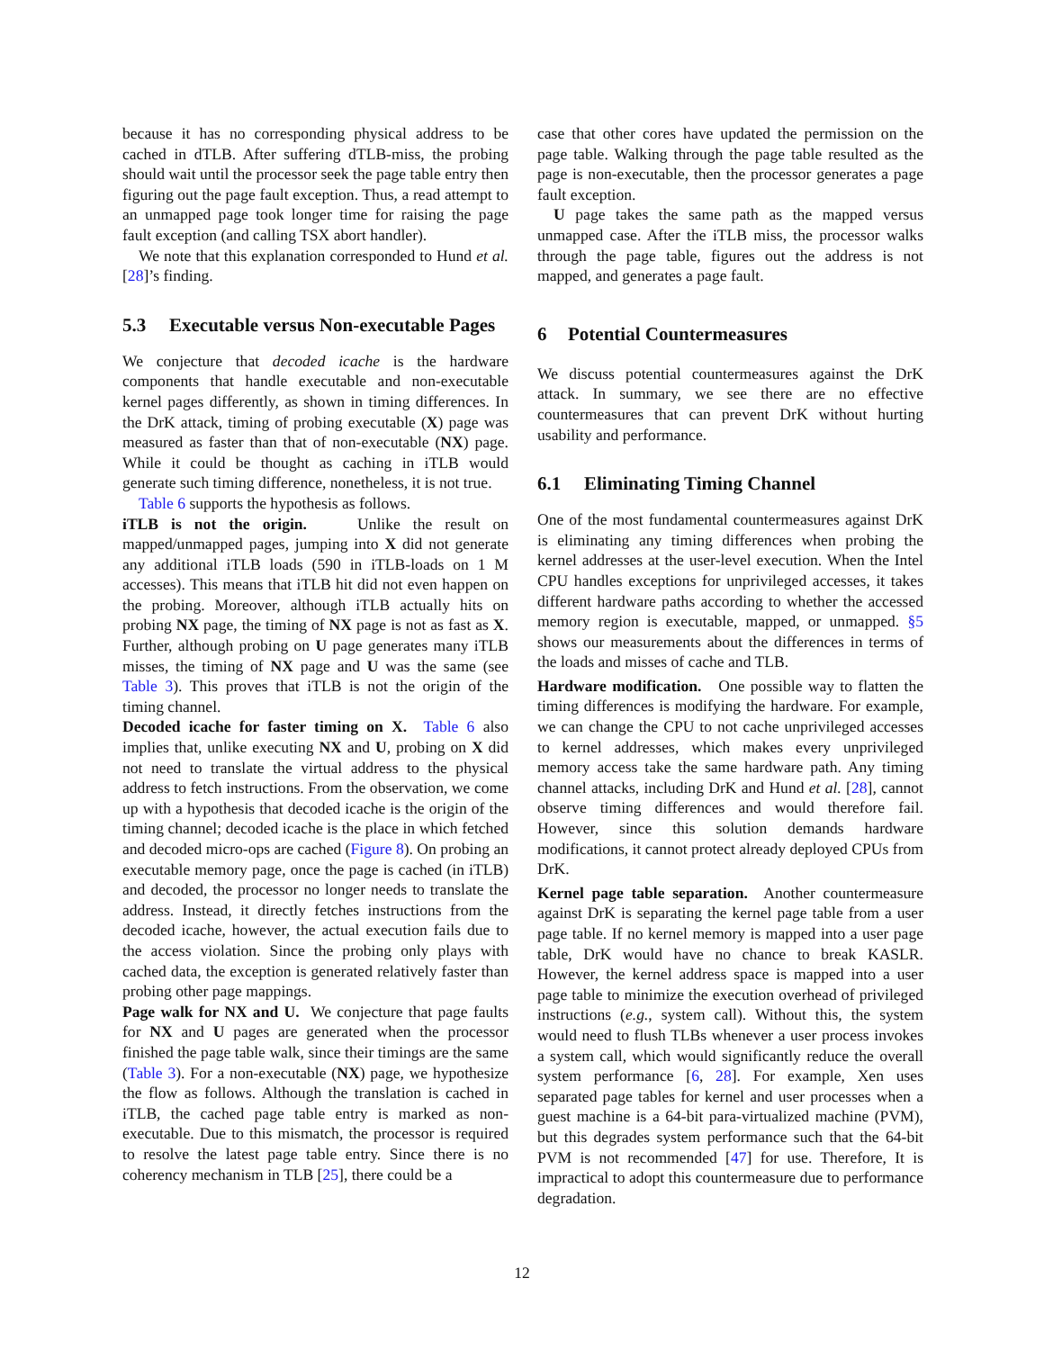because it has no corresponding physical address to be cached in dTLB. After suffering dTLB-miss, the probing should wait until the processor seek the page table entry then figuring out the page fault exception. Thus, a read attempt to an unmapped page took longer time for raising the page fault exception (and calling TSX abort handler).
We note that this explanation corresponded to Hund et al. [28]’s finding.
5.3 Executable versus Non-executable Pages
We conjecture that decoded icache is the hardware components that handle executable and non-executable kernel pages differently, as shown in timing differences. In the DrK attack, timing of probing executable (X) page was measured as faster than that of non-executable (NX) page. While it could be thought as caching in iTLB would generate such timing difference, nonetheless, it is not true.
Table 6 supports the hypothesis as follows.
iTLB is not the origin. Unlike the result on mapped/unmapped pages, jumping into X did not generate any additional iTLB loads (590 in iTLB-loads on 1 M accesses). This means that iTLB hit did not even happen on the probing. Moreover, although iTLB actually hits on probing NX page, the timing of NX page is not as fast as X. Further, although probing on U page generates many iTLB misses, the timing of NX page and U was the same (see Table 3). This proves that iTLB is not the origin of the timing channel.
Decoded icache for faster timing on X. Table 6 also implies that, unlike executing NX and U, probing on X did not need to translate the virtual address to the physical address to fetch instructions. From the observation, we come up with a hypothesis that decoded icache is the origin of the timing channel; decoded icache is the place in which fetched and decoded micro-ops are cached (Figure 8). On probing an executable memory page, once the page is cached (in iTLB) and decoded, the processor no longer needs to translate the address. Instead, it directly fetches instructions from the decoded icache, however, the actual execution fails due to the access violation. Since the probing only plays with cached data, the exception is generated relatively faster than probing other page mappings.
Page walk for NX and U. We conjecture that page faults for NX and U pages are generated when the processor finished the page table walk, since their timings are the same (Table 3). For a non-executable (NX) page, we hypothesize the flow as follows. Although the translation is cached in iTLB, the cached page table entry is marked as non-executable. Due to this mismatch, the processor is required to resolve the latest page table entry. Since there is no coherency mechanism in TLB [25], there could be a
case that other cores have updated the permission on the page table. Walking through the page table resulted as the page is non-executable, then the processor generates a page fault exception.
U page takes the same path as the mapped versus unmapped case. After the iTLB miss, the processor walks through the page table, figures out the address is not mapped, and generates a page fault.
6 Potential Countermeasures
We discuss potential countermeasures against the DrK attack. In summary, we see there are no effective countermeasures that can prevent DrK without hurting usability and performance.
6.1 Eliminating Timing Channel
One of the most fundamental countermeasures against DrK is eliminating any timing differences when probing the kernel addresses at the user-level execution. When the Intel CPU handles exceptions for unprivileged accesses, it takes different hardware paths according to whether the accessed memory region is executable, mapped, or unmapped. §5 shows our measurements about the differences in terms of the loads and misses of cache and TLB.
Hardware modification. One possible way to flatten the timing differences is modifying the hardware. For example, we can change the CPU to not cache unprivileged accesses to kernel addresses, which makes every unprivileged memory access take the same hardware path. Any timing channel attacks, including DrK and Hund et al. [28], cannot observe timing differences and would therefore fail. However, since this solution demands hardware modifications, it cannot protect already deployed CPUs from DrK.
Kernel page table separation. Another countermeasure against DrK is separating the kernel page table from a user page table. If no kernel memory is mapped into a user page table, DrK would have no chance to break KASLR. However, the kernel address space is mapped into a user page table to minimize the execution overhead of privileged instructions (e.g., system call). Without this, the system would need to flush TLBs whenever a user process invokes a system call, which would significantly reduce the overall system performance [6, 28]. For example, Xen uses separated page tables for kernel and user processes when a guest machine is a 64-bit para-virtualized machine (PVM), but this degrades system performance such that the 64-bit PVM is not recommended [47] for use. Therefore, It is impractical to adopt this countermeasure due to performance degradation.
12